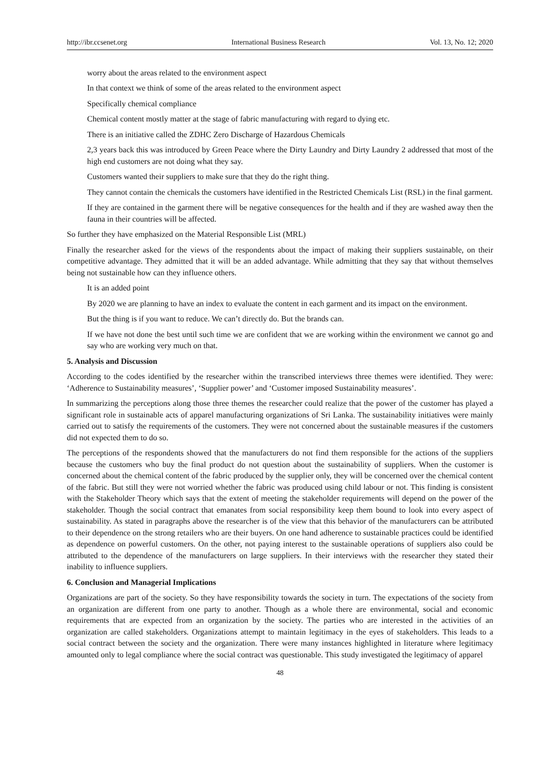http://ibr.ccsenet.org International Business Research Vol. 13, No. 12; 2020
worry about the areas related to the environment aspect
In that context we think of some of the areas related to the environment aspect
Specifically chemical compliance
Chemical content mostly matter at the stage of fabric manufacturing with regard to dying etc.
There is an initiative called the ZDHC Zero Discharge of Hazardous Chemicals
2,3 years back this was introduced by Green Peace where the Dirty Laundry and Dirty Laundry 2 addressed that most of the high end customers are not doing what they say.
Customers wanted their suppliers to make sure that they do the right thing.
They cannot contain the chemicals the customers have identified in the Restricted Chemicals List (RSL) in the final garment.
If they are contained in the garment there will be negative consequences for the health and if they are washed away then the fauna in their countries will be affected.
So further they have emphasized on the Material Responsible List (MRL)
Finally the researcher asked for the views of the respondents about the impact of making their suppliers sustainable, on their competitive advantage. They admitted that it will be an added advantage. While admitting that they say that without themselves being not sustainable how can they influence others.
It is an added point
By 2020 we are planning to have an index to evaluate the content in each garment and its impact on the environment.
But the thing is if you want to reduce. We can’t directly do. But the brands can.
If we have not done the best until such time we are confident that we are working within the environment we cannot go and say who are working very much on that.
5. Analysis and Discussion
According to the codes identified by the researcher within the transcribed interviews three themes were identified. They were: ‘Adherence to Sustainability measures’, ‘Supplier power’ and ‘Customer imposed Sustainability measures’.
In summarizing the perceptions along those three themes the researcher could realize that the power of the customer has played a significant role in sustainable acts of apparel manufacturing organizations of Sri Lanka. The sustainability initiatives were mainly carried out to satisfy the requirements of the customers. They were not concerned about the sustainable measures if the customers did not expected them to do so.
The perceptions of the respondents showed that the manufacturers do not find them responsible for the actions of the suppliers because the customers who buy the final product do not question about the sustainability of suppliers. When the customer is concerned about the chemical content of the fabric produced by the supplier only, they will be concerned over the chemical content of the fabric. But still they were not worried whether the fabric was produced using child labour or not. This finding is consistent with the Stakeholder Theory which says that the extent of meeting the stakeholder requirements will depend on the power of the stakeholder. Though the social contract that emanates from social responsibility keep them bound to look into every aspect of sustainability. As stated in paragraphs above the researcher is of the view that this behavior of the manufacturers can be attributed to their dependence on the strong retailers who are their buyers. On one hand adherence to sustainable practices could be identified as dependence on powerful customers. On the other, not paying interest to the sustainable operations of suppliers also could be attributed to the dependence of the manufacturers on large suppliers. In their interviews with the researcher they stated their inability to influence suppliers.
6. Conclusion and Managerial Implications
Organizations are part of the society. So they have responsibility towards the society in turn. The expectations of the society from an organization are different from one party to another. Though as a whole there are environmental, social and economic requirements that are expected from an organization by the society. The parties who are interested in the activities of an organization are called stakeholders. Organizations attempt to maintain legitimacy in the eyes of stakeholders. This leads to a social contract between the society and the organization. There were many instances highlighted in literature where legitimacy amounted only to legal compliance where the social contract was questionable. This study investigated the legitimacy of apparel
48